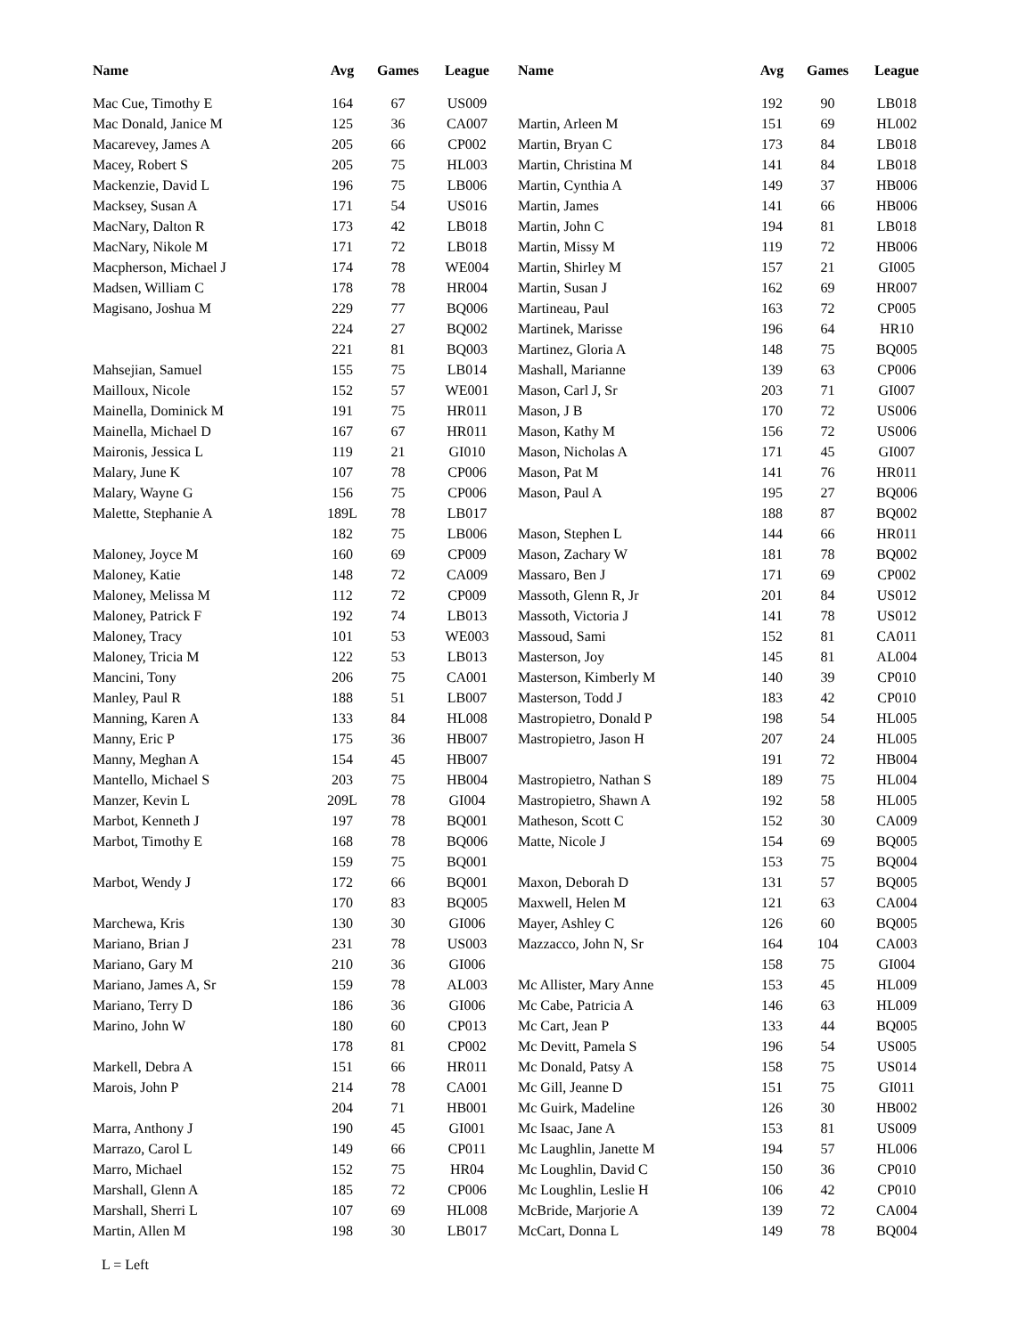| Name | Avg | Games | League | Name | Avg | Games | League |
| --- | --- | --- | --- | --- | --- | --- | --- |
| Mac Cue, Timothy E | 164 | 67 | US009 | | 192 | 90 | LB018 |
| Mac Donald, Janice M | 125 | 36 | CA007 | Martin, Arleen M | 151 | 69 | HL002 |
| Macarevey, James A | 205 | 66 | CP002 | Martin, Bryan C | 173 | 84 | LB018 |
| Macey, Robert S | 205 | 75 | HL003 | Martin, Christina M | 141 | 84 | LB018 |
| Mackenzie, David L | 196 | 75 | LB006 | Martin, Cynthia A | 149 | 37 | HB006 |
| Macksey, Susan A | 171 | 54 | US016 | Martin, James | 141 | 66 | HB006 |
| MacNary, Dalton R | 173 | 42 | LB018 | Martin, John C | 194 | 81 | LB018 |
| MacNary, Nikole M | 171 | 72 | LB018 | Martin, Missy M | 119 | 72 | HB006 |
| Macpherson, Michael J | 174 | 78 | WE004 | Martin, Shirley M | 157 | 21 | GI005 |
| Madsen, William C | 178 | 78 | HR004 | Martin, Susan J | 162 | 69 | HR007 |
| Magisano, Joshua M | 229 | 77 | BQ006 | Martineau, Paul | 163 | 72 | CP005 |
| | 224 | 27 | BQ002 | Martinek, Marisse | 196 | 64 | HR10 |
| | 221 | 81 | BQ003 | Martinez, Gloria A | 148 | 75 | BQ005 |
| Mahsejian, Samuel | 155 | 75 | LB014 | Mashall, Marianne | 139 | 63 | CP006 |
| Mailloux, Nicole | 152 | 57 | WE001 | Mason, Carl J, Sr | 203 | 71 | GI007 |
| Mainella, Dominick M | 191 | 75 | HR011 | Mason, J B | 170 | 72 | US006 |
| Mainella, Michael D | 167 | 67 | HR011 | Mason, Kathy M | 156 | 72 | US006 |
| Maironis, Jessica L | 119 | 21 | GI010 | Mason, Nicholas A | 171 | 45 | GI007 |
| Malary, June K | 107 | 78 | CP006 | Mason, Pat M | 141 | 76 | HR011 |
| Malary, Wayne G | 156 | 75 | CP006 | Mason, Paul A | 195 | 27 | BQ006 |
| Malette, Stephanie A | 189L | 78 | LB017 | | 188 | 87 | BQ002 |
| | 182 | 75 | LB006 | Mason, Stephen L | 144 | 66 | HR011 |
| Maloney, Joyce M | 160 | 69 | CP009 | Mason, Zachary W | 181 | 78 | BQ002 |
| Maloney, Katie | 148 | 72 | CA009 | Massaro, Ben J | 171 | 69 | CP002 |
| Maloney, Melissa M | 112 | 72 | CP009 | Massoth, Glenn R, Jr | 201 | 84 | US012 |
| Maloney, Patrick F | 192 | 74 | LB013 | Massoth, Victoria J | 141 | 78 | US012 |
| Maloney, Tracy | 101 | 53 | WE003 | Massoud, Sami | 152 | 81 | CA011 |
| Maloney, Tricia M | 122 | 53 | LB013 | Masterson, Joy | 145 | 81 | AL004 |
| Mancini, Tony | 206 | 75 | CA001 | Masterson, Kimberly M | 140 | 39 | CP010 |
| Manley, Paul R | 188 | 51 | LB007 | Masterson, Todd J | 183 | 42 | CP010 |
| Manning, Karen A | 133 | 84 | HL008 | Mastropietro, Donald P | 198 | 54 | HL005 |
| Manny, Eric P | 175 | 36 | HB007 | Mastropietro, Jason H | 207 | 24 | HL005 |
| Manny, Meghan A | 154 | 45 | HB007 | | 191 | 72 | HB004 |
| Mantello, Michael S | 203 | 75 | HB004 | Mastropietro, Nathan S | 189 | 75 | HL004 |
| Manzer, Kevin L | 209L | 78 | GI004 | Mastropietro, Shawn A | 192 | 58 | HL005 |
| Marbot, Kenneth J | 197 | 78 | BQ001 | Matheson, Scott C | 152 | 30 | CA009 |
| Marbot, Timothy E | 168 | 78 | BQ006 | Matte, Nicole J | 154 | 69 | BQ005 |
| | 159 | 75 | BQ001 | | 153 | 75 | BQ004 |
| Marbot, Wendy J | 172 | 66 | BQ001 | Maxon, Deborah D | 131 | 57 | BQ005 |
| | 170 | 83 | BQ005 | Maxwell, Helen M | 121 | 63 | CA004 |
| Marchewa, Kris | 130 | 30 | GI006 | Mayer, Ashley C | 126 | 60 | BQ005 |
| Mariano, Brian J | 231 | 78 | US003 | Mazzacco, John N, Sr | 164 | 104 | CA003 |
| Mariano, Gary M | 210 | 36 | GI006 | | 158 | 75 | GI004 |
| Mariano, James A, Sr | 159 | 78 | AL003 | Mc Allister, Mary Anne | 153 | 45 | HL009 |
| Mariano, Terry D | 186 | 36 | GI006 | Mc Cabe, Patricia A | 146 | 63 | HL009 |
| Marino, John W | 180 | 60 | CP013 | Mc Cart, Jean P | 133 | 44 | BQ005 |
| | 178 | 81 | CP002 | Mc Devitt, Pamela S | 196 | 54 | US005 |
| Markell, Debra A | 151 | 66 | HR011 | Mc Donald, Patsy A | 158 | 75 | US014 |
| Marois, John P | 214 | 78 | CA001 | Mc Gill, Jeanne D | 151 | 75 | GI011 |
| | 204 | 71 | HB001 | Mc Guirk, Madeline | 126 | 30 | HB002 |
| Marra, Anthony J | 190 | 45 | GI001 | Mc Isaac, Jane A | 153 | 81 | US009 |
| Marrazo, Carol L | 149 | 66 | CP011 | Mc Laughlin, Janette M | 194 | 57 | HL006 |
| Marro, Michael | 152 | 75 | HR04 | Mc Loughlin, David C | 150 | 36 | CP010 |
| Marshall, Glenn A | 185 | 72 | CP006 | Mc Loughlin, Leslie H | 106 | 42 | CP010 |
| Marshall, Sherri L | 107 | 69 | HL008 | McBride, Marjorie A | 139 | 72 | CA004 |
| Martin, Allen M | 198 | 30 | LB017 | McCart, Donna L | 149 | 78 | BQ004 |
L = Left